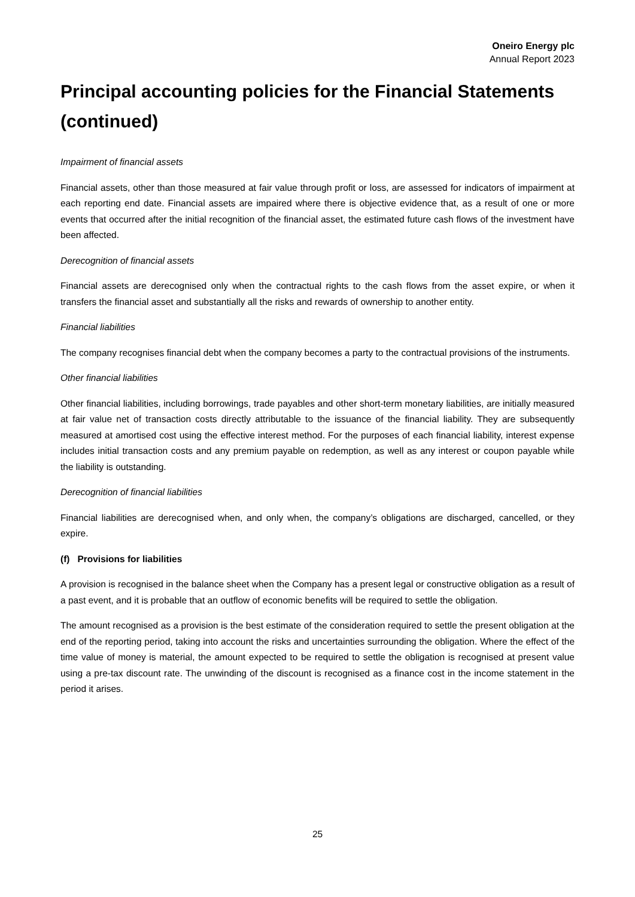Oneiro Energy plc
Annual Report 2023
Principal accounting policies for the Financial Statements (continued)
Impairment of financial assets
Financial assets, other than those measured at fair value through profit or loss, are assessed for indicators of impairment at each reporting end date. Financial assets are impaired where there is objective evidence that, as a result of one or more events that occurred after the initial recognition of the financial asset, the estimated future cash flows of the investment have been affected.
Derecognition of financial assets
Financial assets are derecognised only when the contractual rights to the cash flows from the asset expire, or when it transfers the financial asset and substantially all the risks and rewards of ownership to another entity.
Financial liabilities
The company recognises financial debt when the company becomes a party to the contractual provisions of the instruments.
Other financial liabilities
Other financial liabilities, including borrowings, trade payables and other short-term monetary liabilities, are initially measured at fair value net of transaction costs directly attributable to the issuance of the financial liability. They are subsequently measured at amortised cost using the effective interest method. For the purposes of each financial liability, interest expense includes initial transaction costs and any premium payable on redemption, as well as any interest or coupon payable while the liability is outstanding.
Derecognition of financial liabilities
Financial liabilities are derecognised when, and only when, the company’s obligations are discharged, cancelled, or they expire.
(f) Provisions for liabilities
A provision is recognised in the balance sheet when the Company has a present legal or constructive obligation as a result of a past event, and it is probable that an outflow of economic benefits will be required to settle the obligation.
The amount recognised as a provision is the best estimate of the consideration required to settle the present obligation at the end of the reporting period, taking into account the risks and uncertainties surrounding the obligation. Where the effect of the time value of money is material, the amount expected to be required to settle the obligation is recognised at present value using a pre-tax discount rate. The unwinding of the discount is recognised as a finance cost in the income statement in the period it arises.
25